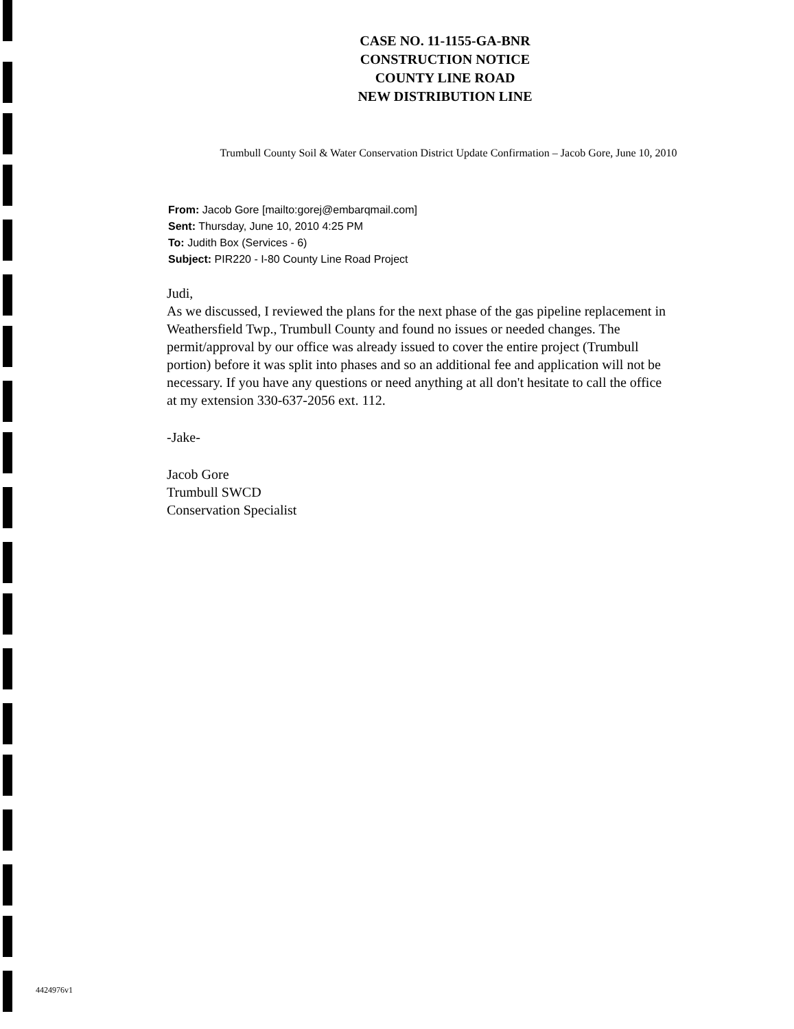CASE NO. 11-1155-GA-BNR
CONSTRUCTION NOTICE
COUNTY LINE ROAD
NEW DISTRIBUTION LINE
Trumbull County Soil & Water Conservation District Update Confirmation – Jacob Gore, June 10, 2010
From: Jacob Gore [mailto:gorej@embarqmail.com]
Sent: Thursday, June 10, 2010 4:25 PM
To: Judith Box (Services - 6)
Subject: PIR220 - I-80 County Line Road Project
Judi,
As we discussed, I reviewed the plans for the next phase of the gas pipeline replacement in Weathersfield Twp., Trumbull County and found no issues or needed changes. The permit/approval by our office was already issued to cover the entire project (Trumbull portion) before it was split into phases and so an additional fee and application will not be necessary. If you have any questions or need anything at all don't hesitate to call the office at my extension 330-637-2056 ext. 112.
-Jake-
Jacob Gore
Trumbull SWCD
Conservation Specialist
4424976v1